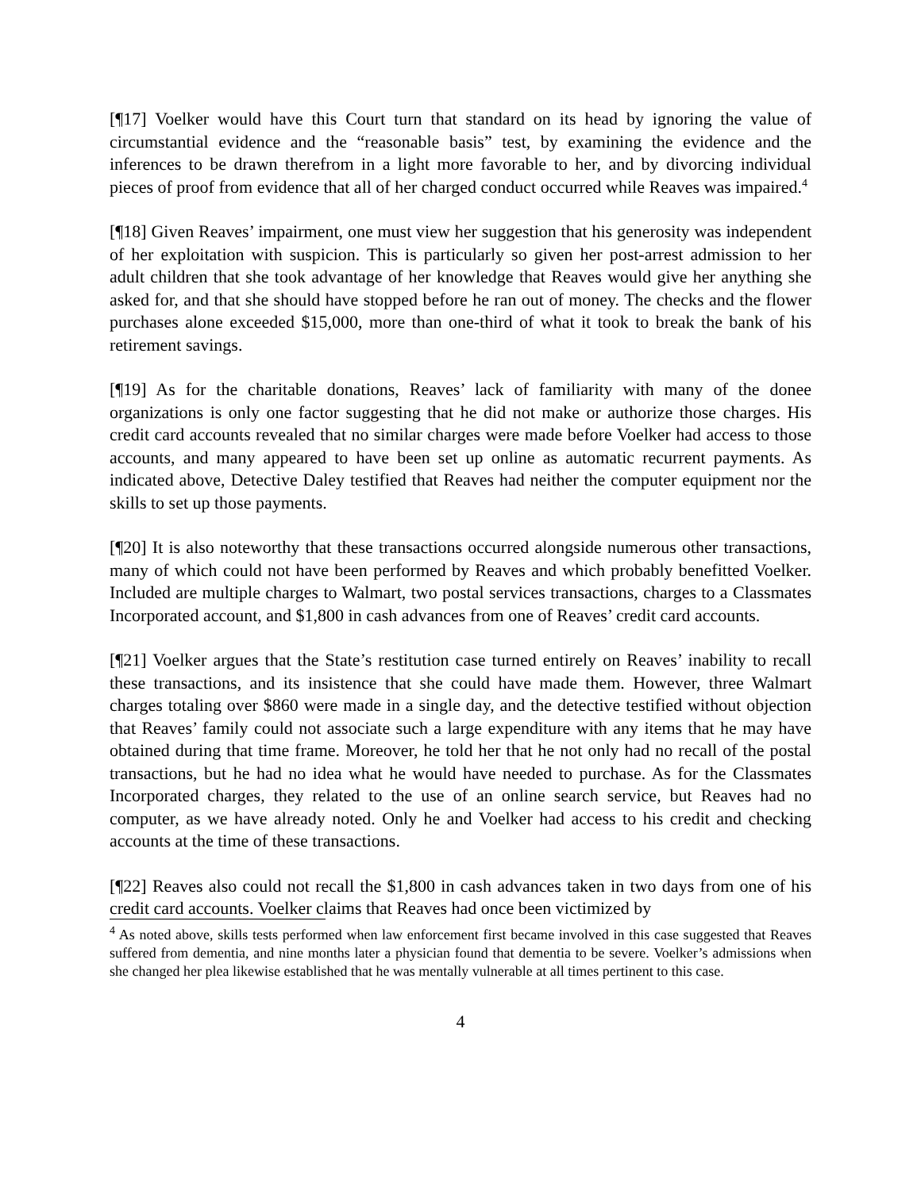[¶17] Voelker would have this Court turn that standard on its head by ignoring the value of circumstantial evidence and the “reasonable basis” test, by examining the evidence and the inferences to be drawn therefrom in a light more favorable to her, and by divorcing individual pieces of proof from evidence that all of her charged conduct occurred while Reaves was impaired.<sup>4</sup>
[¶18] Given Reaves’ impairment, one must view her suggestion that his generosity was independent of her exploitation with suspicion. This is particularly so given her post-arrest admission to her adult children that she took advantage of her knowledge that Reaves would give her anything she asked for, and that she should have stopped before he ran out of money. The checks and the flower purchases alone exceeded $15,000, more than one-third of what it took to break the bank of his retirement savings.
[¶19] As for the charitable donations, Reaves’ lack of familiarity with many of the donee organizations is only one factor suggesting that he did not make or authorize those charges. His credit card accounts revealed that no similar charges were made before Voelker had access to those accounts, and many appeared to have been set up online as automatic recurrent payments. As indicated above, Detective Daley testified that Reaves had neither the computer equipment nor the skills to set up those payments.
[¶20] It is also noteworthy that these transactions occurred alongside numerous other transactions, many of which could not have been performed by Reaves and which probably benefitted Voelker. Included are multiple charges to Walmart, two postal services transactions, charges to a Classmates Incorporated account, and $1,800 in cash advances from one of Reaves’ credit card accounts.
[¶21] Voelker argues that the State’s restitution case turned entirely on Reaves’ inability to recall these transactions, and its insistence that she could have made them. However, three Walmart charges totaling over $860 were made in a single day, and the detective testified without objection that Reaves’ family could not associate such a large expenditure with any items that he may have obtained during that time frame. Moreover, he told her that he not only had no recall of the postal transactions, but he had no idea what he would have needed to purchase. As for the Classmates Incorporated charges, they related to the use of an online search service, but Reaves had no computer, as we have already noted. Only he and Voelker had access to his credit and checking accounts at the time of these transactions.
[¶22] Reaves also could not recall the $1,800 in cash advances taken in two days from one of his credit card accounts. Voelker claims that Reaves had once been victimized by
<sup>4</sup> As noted above, skills tests performed when law enforcement first became involved in this case suggested that Reaves suffered from dementia, and nine months later a physician found that dementia to be severe. Voelker’s admissions when she changed her plea likewise established that he was mentally vulnerable at all times pertinent to this case.
4